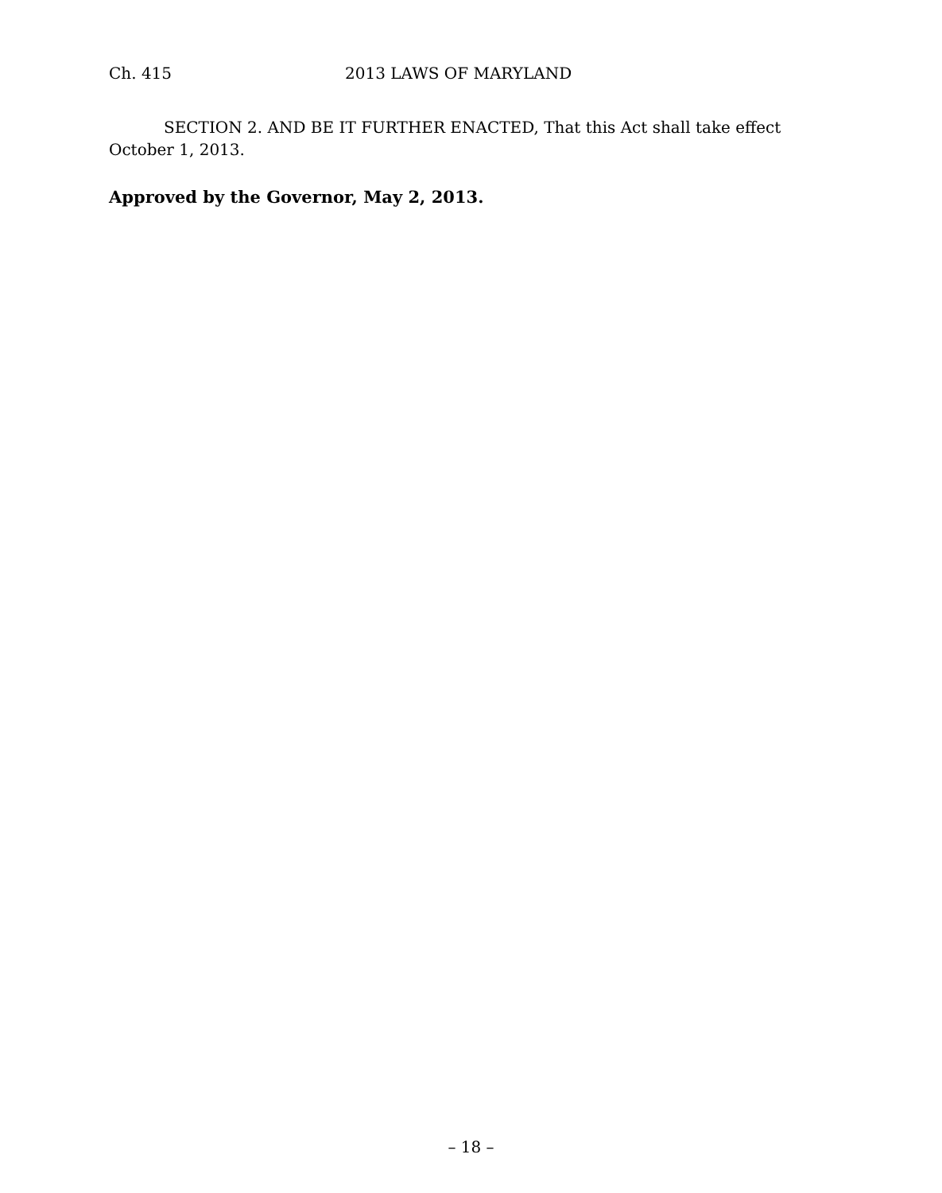Ch. 415 2013 LAWS OF MARYLAND
SECTION 2. AND BE IT FURTHER ENACTED, That this Act shall take effect October 1, 2013.
Approved by the Governor, May 2, 2013.
– 18 –